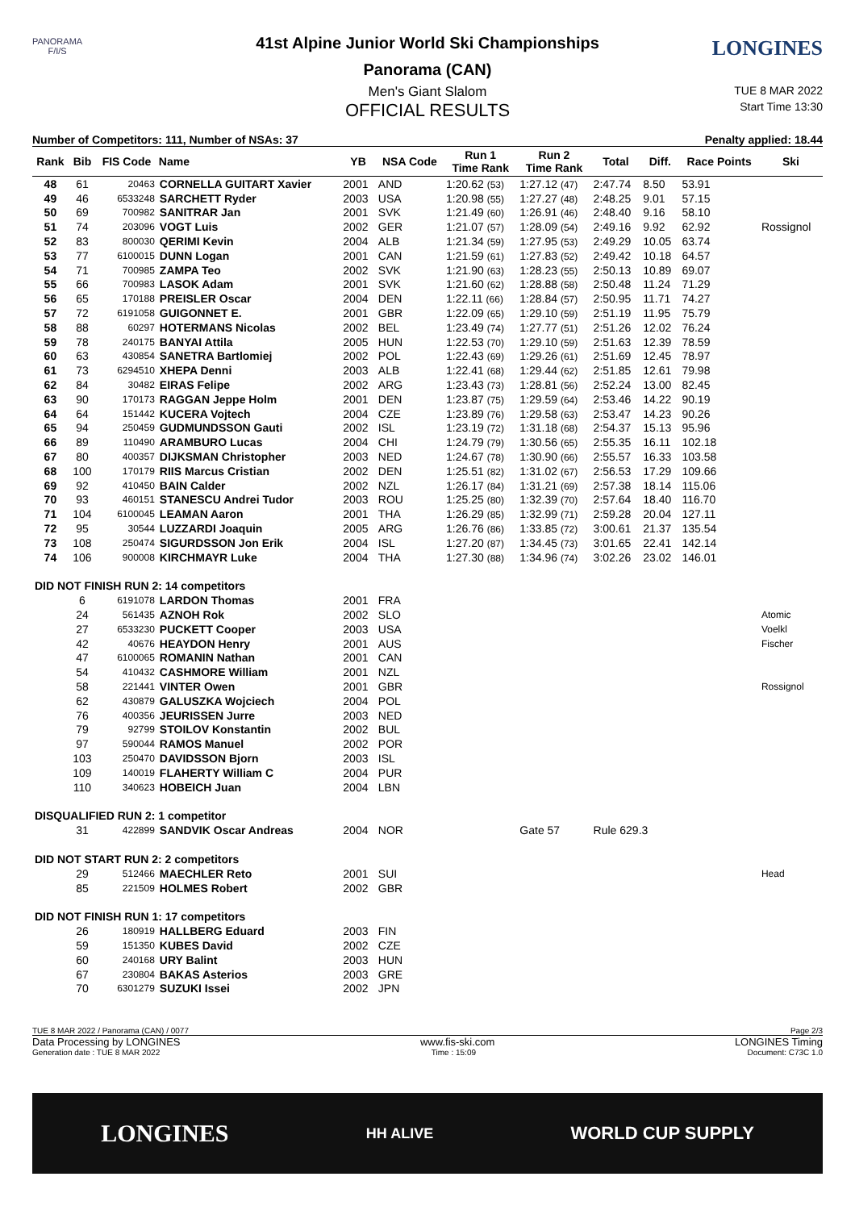PANORAMA
F/I/S
LONGINES
41st Alpine Junior World Ski Championships
Panorama (CAN)
Men's Giant Slalom TUE 8 MAR 2022
OFFICIAL RESULTS Start Time 13:30
Number of Competitors: 111, Number of NSAs: 37 Penalty applied: 18.44
| Rank | Bib | FIS Code | Name | YB | NSA Code | Run 1 Time Rank | Run 2 Time Rank | Total | Diff. | Race Points | Ski |
| --- | --- | --- | --- | --- | --- | --- | --- | --- | --- | --- | --- |
| 48 | 61 | 20463 | CORNELLA GUITART Xavier | 2001 | AND | 1:20.62 (53) | 1:27.12 (47) | 2:47.74 | 8.50 | 53.91 | |
| 49 | 46 | 6533248 | SARCHETT Ryder | 2003 | USA | 1:20.98 (55) | 1:27.27 (48) | 2:48.25 | 9.01 | 57.15 | |
| 50 | 69 | 700982 | SANITRAR Jan | 2001 | SVK | 1:21.49 (60) | 1:26.91 (46) | 2:48.40 | 9.16 | 58.10 | |
| 51 | 74 | 203096 | VOGT Luis | 2002 | GER | 1:21.07 (57) | 1:28.09 (54) | 2:49.16 | 9.92 | 62.92 | Rossignol |
| 52 | 83 | 800030 | QERIMI Kevin | 2004 | ALB | 1:21.34 (59) | 1:27.95 (53) | 2:49.29 | 10.05 | 63.74 | |
| 53 | 77 | 6100015 | DUNN Logan | 2001 | CAN | 1:21.59 (61) | 1:27.83 (52) | 2:49.42 | 10.18 | 64.57 | |
| 54 | 71 | 700985 | ZAMPA Teo | 2002 | SVK | 1:21.90 (63) | 1:28.23 (55) | 2:50.13 | 10.89 | 69.07 | |
| 55 | 66 | 700983 | LASOK Adam | 2001 | SVK | 1:21.60 (62) | 1:28.88 (58) | 2:50.48 | 11.24 | 71.29 | |
| 56 | 65 | 170188 | PREISLER Oscar | 2004 | DEN | 1:22.11 (66) | 1:28.84 (57) | 2:50.95 | 11.71 | 74.27 | |
| 57 | 72 | 6191058 | GUIGONNET E. | 2001 | GBR | 1:22.09 (65) | 1:29.10 (59) | 2:51.19 | 11.95 | 75.79 | |
| 58 | 88 | 60297 | HOTERMANS Nicolas | 2002 | BEL | 1:23.49 (74) | 1:27.77 (51) | 2:51.26 | 12.02 | 76.24 | |
| 59 | 78 | 240175 | BANYAI Attila | 2005 | HUN | 1:22.53 (70) | 1:29.10 (59) | 2:51.63 | 12.39 | 78.59 | |
| 60 | 63 | 430854 | SANETRA Bartlomiej | 2002 | POL | 1:22.43 (69) | 1:29.26 (61) | 2:51.69 | 12.45 | 78.97 | |
| 61 | 73 | 6294510 | XHEPA Denni | 2003 | ALB | 1:22.41 (68) | 1:29.44 (62) | 2:51.85 | 12.61 | 79.98 | |
| 62 | 84 | 30482 | EIRAS Felipe | 2002 | ARG | 1:23.43 (73) | 1:28.81 (56) | 2:52.24 | 13.00 | 82.45 | |
| 63 | 90 | 170173 | RAGGAN Jeppe Holm | 2001 | DEN | 1:23.87 (75) | 1:29.59 (64) | 2:53.46 | 14.22 | 90.19 | |
| 64 | 64 | 151442 | KUCERA Vojtech | 2004 | CZE | 1:23.89 (76) | 1:29.58 (63) | 2:53.47 | 14.23 | 90.26 | |
| 65 | 94 | 250459 | GUDMUNDSSON Gauti | 2002 | ISL | 1:23.19 (72) | 1:31.18 (68) | 2:54.37 | 15.13 | 95.96 | |
| 66 | 89 | 110490 | ARAMBURO Lucas | 2004 | CHI | 1:24.79 (79) | 1:30.56 (65) | 2:55.35 | 16.11 | 102.18 | |
| 67 | 80 | 400357 | DIJKSMAN Christopher | 2003 | NED | 1:24.67 (78) | 1:30.90 (66) | 2:55.57 | 16.33 | 103.58 | |
| 68 | 100 | 170179 | RIIS Marcus Cristian | 2002 | DEN | 1:25.51 (82) | 1:31.02 (67) | 2:56.53 | 17.29 | 109.66 | |
| 69 | 92 | 410450 | BAIN Calder | 2002 | NZL | 1:26.17 (84) | 1:31.21 (69) | 2:57.38 | 18.14 | 115.06 | |
| 70 | 93 | 460151 | STANESCU Andrei Tudor | 2003 | ROU | 1:25.25 (80) | 1:32.39 (70) | 2:57.64 | 18.40 | 116.70 | |
| 71 | 104 | 6100045 | LEAMAN Aaron | 2001 | THA | 1:26.29 (85) | 1:32.99 (71) | 2:59.28 | 20.04 | 127.11 | |
| 72 | 95 | 30544 | LUZZARDI Joaquin | 2005 | ARG | 1:26.76 (86) | 1:33.85 (72) | 3:00.61 | 21.37 | 135.54 | |
| 73 | 108 | 250474 | SIGURDSSON Jon Erik | 2004 | ISL | 1:27.20 (87) | 1:34.45 (73) | 3:01.65 | 22.41 | 142.14 | |
| 74 | 106 | 900008 | KIRCHMAYR Luke | 2004 | THA | 1:27.30 (88) | 1:34.96 (74) | 3:02.26 | 23.02 | 146.01 | |
| DID NOT FINISH RUN 2: 14 competitors | | | | | | | | | | | |
| | 6 | 6191078 | LARDON Thomas | 2001 | FRA | | | | | | |
| | 24 | 561435 | AZNOH Rok | 2002 | SLO | | | | | | Atomic |
| | 27 | 6533230 | PUCKETT Cooper | 2003 | USA | | | | | | Voelkl |
| | 42 | 40676 | HEAYDON Henry | 2001 | AUS | | | | | | Fischer |
| | 47 | 6100065 | ROMANIN Nathan | 2001 | CAN | | | | | | |
| | 54 | 410432 | CASHMORE William | 2001 | NZL | | | | | | |
| | 58 | 221441 | VINTER Owen | 2001 | GBR | | | | | | Rossignol |
| | 62 | 430879 | GALUSZKA Wojciech | 2004 | POL | | | | | | |
| | 76 | 400356 | JEURISSEN Jurre | 2003 | NED | | | | | | |
| | 79 | 92799 | STOILOV Konstantin | 2002 | BUL | | | | | | |
| | 97 | 590044 | RAMOS Manuel | 2002 | POR | | | | | | |
| | 103 | 250470 | DAVIDSSON Bjorn | 2003 | ISL | | | | | | |
| | 109 | 140019 | FLAHERTY William C | 2004 | PUR | | | | | | |
| | 110 | 340623 | HOBEICH Juan | 2004 | LBN | | | | | | |
| DISQUALIFIED RUN 2: 1 competitor | | | | | | | | | | | |
| | 31 | 422899 | SANDVIK Oscar Andreas | 2004 | NOR | | Gate 57 | Rule 629.3 | | | |
| DID NOT START RUN 2: 2 competitors | | | | | | | | | | | |
| | 29 | 512466 | MAECHLER Reto | 2001 | SUI | | | | | | Head |
| | 85 | 221509 | HOLMES Robert | 2002 | GBR | | | | | | |
| DID NOT FINISH RUN 1: 17 competitors | | | | | | | | | | | |
| | 26 | 180919 | HALLBERG Eduard | 2003 | FIN | | | | | | |
| | 59 | 151350 | KUBES David | 2002 | CZE | | | | | | |
| | 60 | 240168 | URY Balint | 2003 | HUN | | | | | | |
| | 67 | 230804 | BAKAS Asterios | 2003 | GRE | | | | | | |
| | 70 | 6301279 | SUZUKI Issei | 2002 | JPN | | | | | | |
TUE 8 MAR 2022 / Panorama (CAN) / 0077 Page 2/3
Data Processing by LONGINES www.fis-ski.com LONGINES Timing
Generation date : TUE 8 MAR 2022 Time : 15:09 Document: C73C 1.0
LONGINES HH ALIVE WORLD CUP SUPPLY